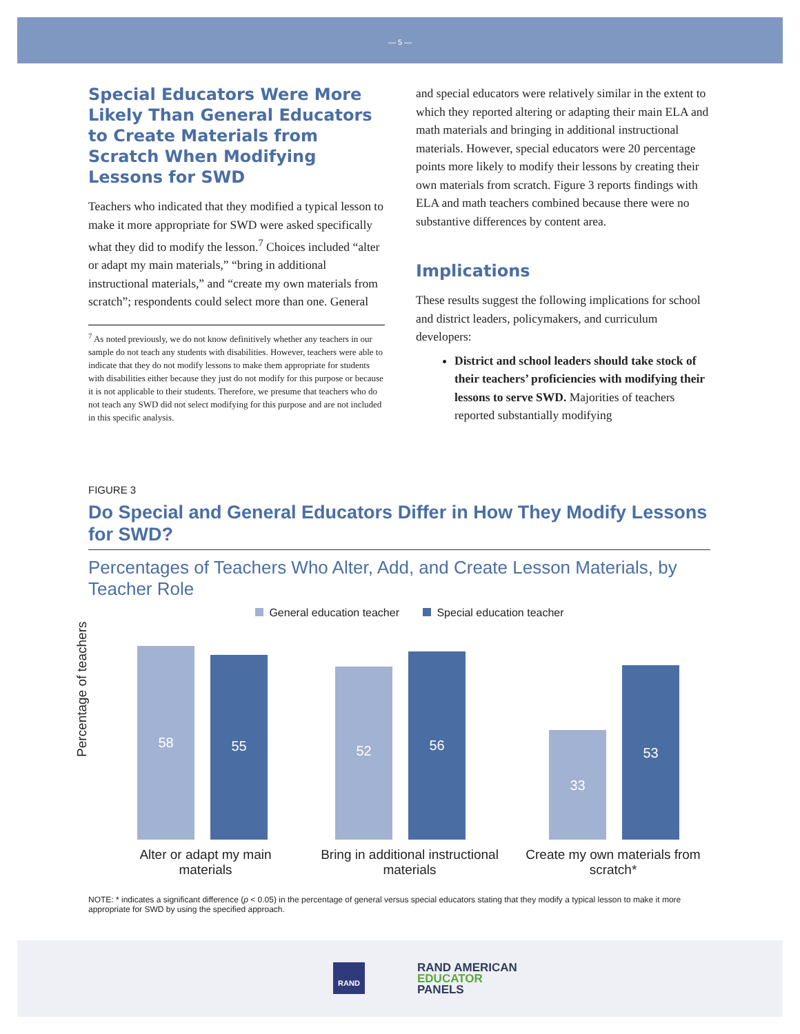— 5 —
Special Educators Were More Likely Than General Educators to Create Materials from Scratch When Modifying Lessons for SWD
Teachers who indicated that they modified a typical lesson to make it more appropriate for SWD were asked specifically what they did to modify the lesson.<sup>7</sup> Choices included “alter or adapt my main materials,” “bring in additional instructional materials,” and “create my own materials from scratch”; respondents could select more than one. General
<sup>7</sup> As noted previously, we do not know definitively whether any teachers in our sample do not teach any students with disabilities. However, teachers were able to indicate that they do not modify lessons to make them appropriate for students with disabilities either because they just do not modify for this purpose or because it is not applicable to their students. Therefore, we presume that teachers who do not teach any SWD did not select modifying for this purpose and are not included in this specific analysis.
and special educators were relatively similar in the extent to which they reported altering or adapting their main ELA and math materials and bringing in additional instructional materials. However, special educators were 20 percentage points more likely to modify their lessons by creating their own materials from scratch. Figure 3 reports findings with ELA and math teachers combined because there were no substantive differences by content area.
Implications
These results suggest the following implications for school and district leaders, policymakers, and curriculum developers:
District and school leaders should take stock of their teachers’ proficiencies with modifying their lessons to serve SWD. Majorities of teachers reported substantially modifying
FIGURE 3
Do Special and General Educators Differ in How They Modify Lessons for SWD?
Percentages of Teachers Who Alter, Add, and Create Lesson Materials, by Teacher Role
General education teacher Special education teacher
Percentage of teachers
58 55 52 56 33 53
Alter or adapt my main materials
Bring in additional instructional materials
Create my own materials from scratch*
NOTE: * indicates a significant difference (p < 0.05) in the percentage of general versus special educators stating that they modify a typical lesson to make it more appropriate for SWD by using the specified approach.
RAND
RAND AMERICAN
EDUCATOR
PANELS